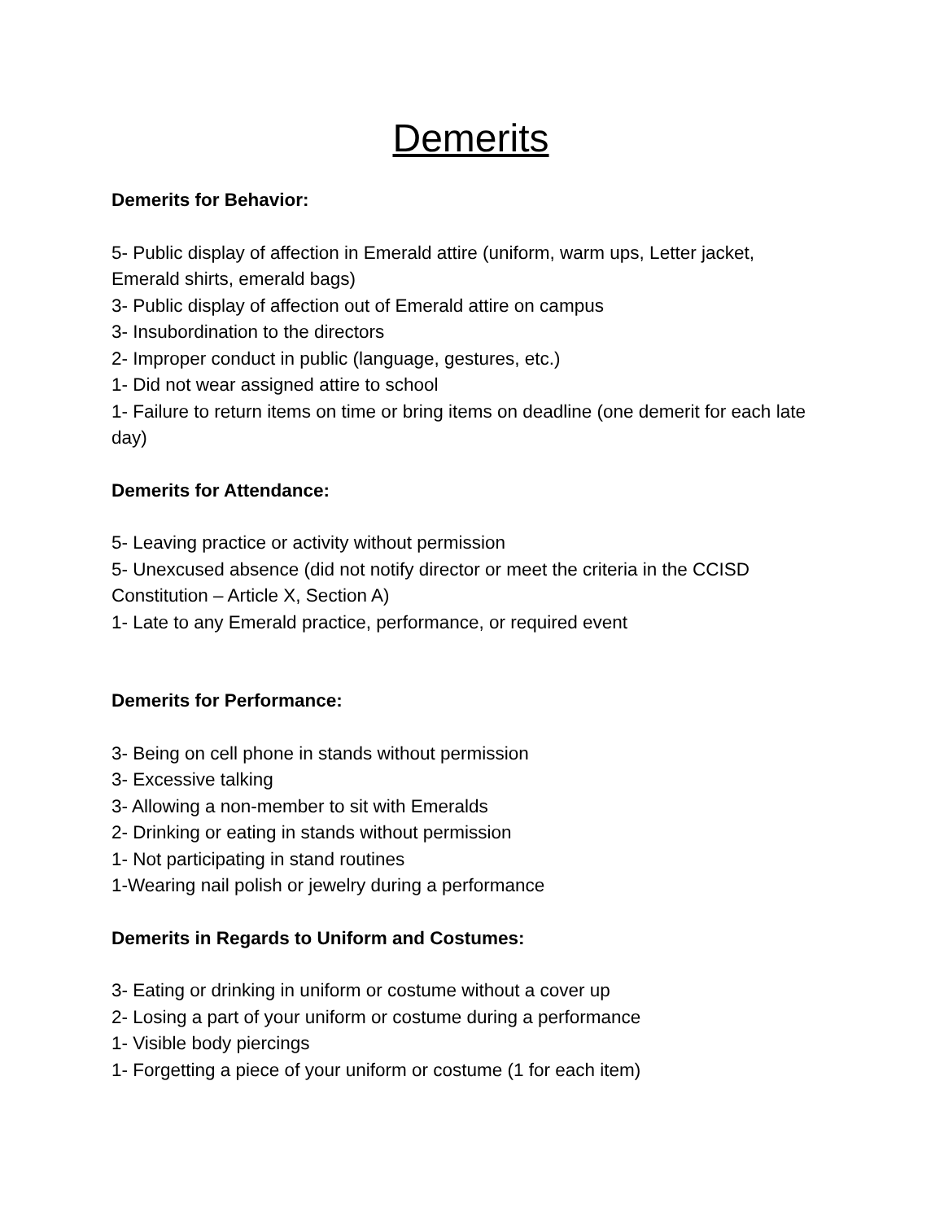Demerits
Demerits for Behavior:
5- Public display of affection in Emerald attire (uniform, warm ups, Letter jacket, Emerald shirts, emerald bags)
3- Public display of affection out of Emerald attire on campus
3- Insubordination to the directors
2- Improper conduct in public (language, gestures, etc.)
1- Did not wear assigned attire to school
1- Failure to return items on time or bring items on deadline (one demerit for each late day)
Demerits for Attendance:
5- Leaving practice or activity without permission
5- Unexcused absence (did not notify director or meet the criteria in the CCISD Constitution – Article X, Section A)
1- Late to any Emerald practice, performance, or required event
Demerits for Performance:
3- Being on cell phone in stands without permission
3- Excessive talking
3- Allowing a non-member to sit with Emeralds
2- Drinking or eating in stands without permission
1- Not participating in stand routines
1-Wearing nail polish or jewelry during a performance
Demerits in Regards to Uniform and Costumes:
3- Eating or drinking in uniform or costume without a cover up
2- Losing a part of your uniform or costume during a performance
1- Visible body piercings
1- Forgetting a piece of your uniform or costume (1 for each item)